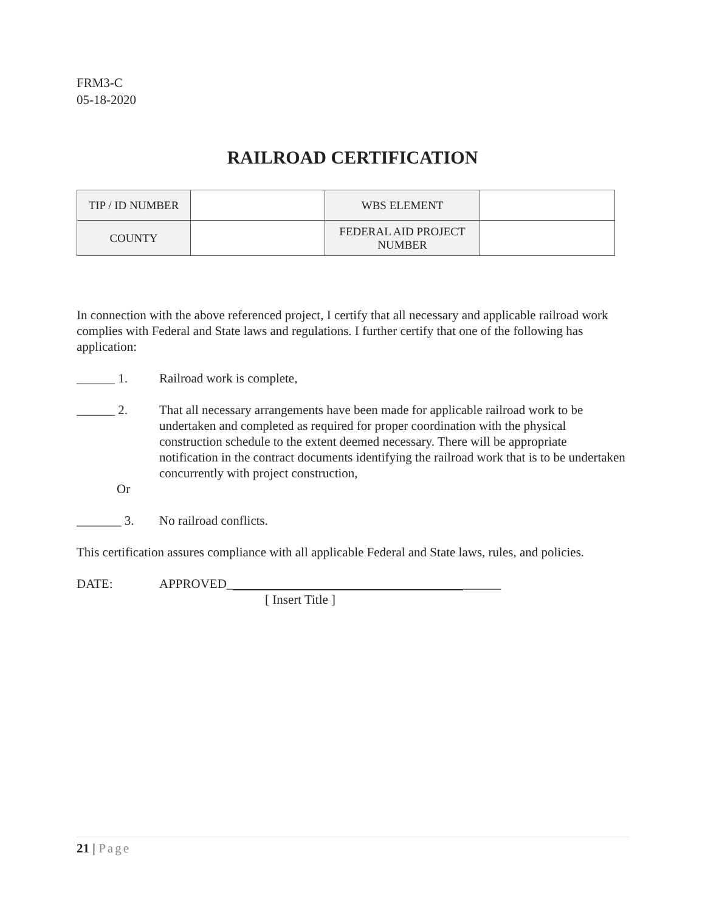FRM3-C
05-18-2020
RAILROAD CERTIFICATION
| TIP / ID NUMBER | | WBS ELEMENT | |
| COUNTY | | FEDERAL AID PROJECT NUMBER | |
In connection with the above referenced project, I certify that all necessary and applicable railroad work complies with Federal and State laws and regulations. I further certify that one of the following has application:
______ 1. Railroad work is complete,
______ 2. That all necessary arrangements have been made for applicable railroad work to be undertaken and completed as required for proper coordination with the physical construction schedule to the extent deemed necessary. There will be appropriate notification in the contract documents identifying the railroad work that is to be undertaken concurrently with project construction,
Or
_______ 3. No railroad conflicts.
This certification assures compliance with all applicable Federal and State laws, rules, and policies.
DATE: APPROVED_ ______
[ Insert Title ]
21 | Page